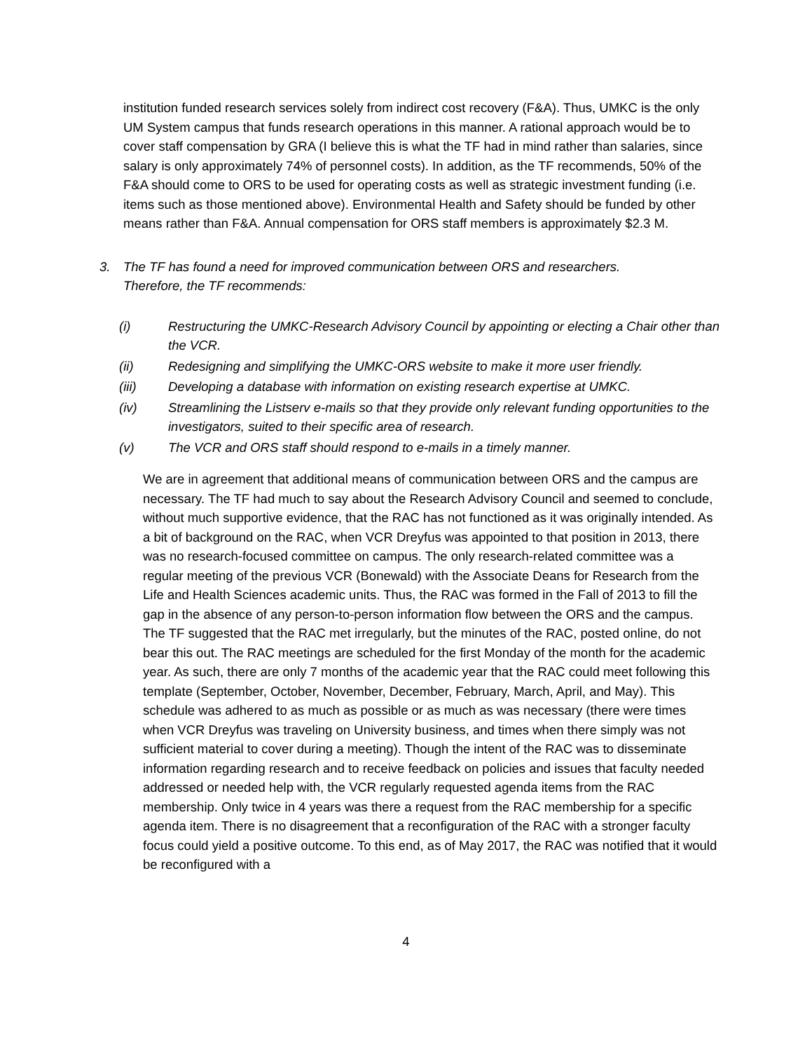institution funded research services solely from indirect cost recovery (F&A). Thus, UMKC is the only UM System campus that funds research operations in this manner. A rational approach would be to cover staff compensation by GRA (I believe this is what the TF had in mind rather than salaries, since salary is only approximately 74% of personnel costs). In addition, as the TF recommends, 50% of the F&A should come to ORS to be used for operating costs as well as strategic investment funding (i.e. items such as those mentioned above). Environmental Health and Safety should be funded by other means rather than F&A. Annual compensation for ORS staff members is approximately $2.3 M.
3. The TF has found a need for improved communication between ORS and researchers.
Therefore, the TF recommends:
(i) Restructuring the UMKC-Research Advisory Council by appointing or electing a Chair other than the VCR.
(ii) Redesigning and simplifying the UMKC-ORS website to make it more user friendly.
(iii) Developing a database with information on existing research expertise at UMKC.
(iv) Streamlining the Listserv e-mails so that they provide only relevant funding opportunities to the investigators, suited to their specific area of research.
(v) The VCR and ORS staff should respond to e-mails in a timely manner.
We are in agreement that additional means of communication between ORS and the campus are necessary. The TF had much to say about the Research Advisory Council and seemed to conclude, without much supportive evidence, that the RAC has not functioned as it was originally intended. As a bit of background on the RAC, when VCR Dreyfus was appointed to that position in 2013, there was no research-focused committee on campus. The only research-related committee was a regular meeting of the previous VCR (Bonewald) with the Associate Deans for Research from the Life and Health Sciences academic units. Thus, the RAC was formed in the Fall of 2013 to fill the gap in the absence of any person-to-person information flow between the ORS and the campus. The TF suggested that the RAC met irregularly, but the minutes of the RAC, posted online, do not bear this out. The RAC meetings are scheduled for the first Monday of the month for the academic year. As such, there are only 7 months of the academic year that the RAC could meet following this template (September, October, November, December, February, March, April, and May). This schedule was adhered to as much as possible or as much as was necessary (there were times when VCR Dreyfus was traveling on University business, and times when there simply was not sufficient material to cover during a meeting). Though the intent of the RAC was to disseminate information regarding research and to receive feedback on policies and issues that faculty needed addressed or needed help with, the VCR regularly requested agenda items from the RAC membership. Only twice in 4 years was there a request from the RAC membership for a specific agenda item. There is no disagreement that a reconfiguration of the RAC with a stronger faculty focus could yield a positive outcome. To this end, as of May 2017, the RAC was notified that it would be reconfigured with a
4